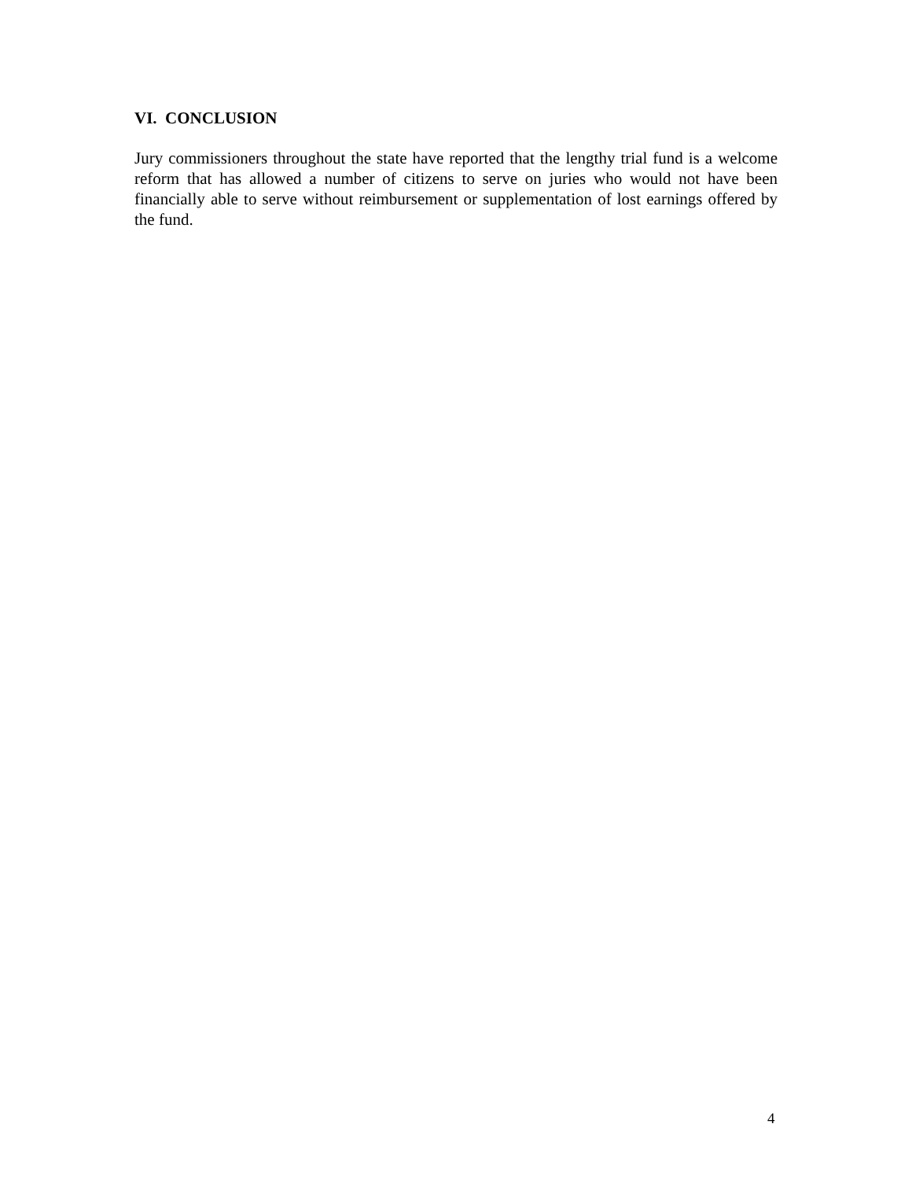VI. CONCLUSION
Jury commissioners throughout the state have reported that the lengthy trial fund is a welcome reform that has allowed a number of citizens to serve on juries who would not have been financially able to serve without reimbursement or supplementation of lost earnings offered by the fund.
4